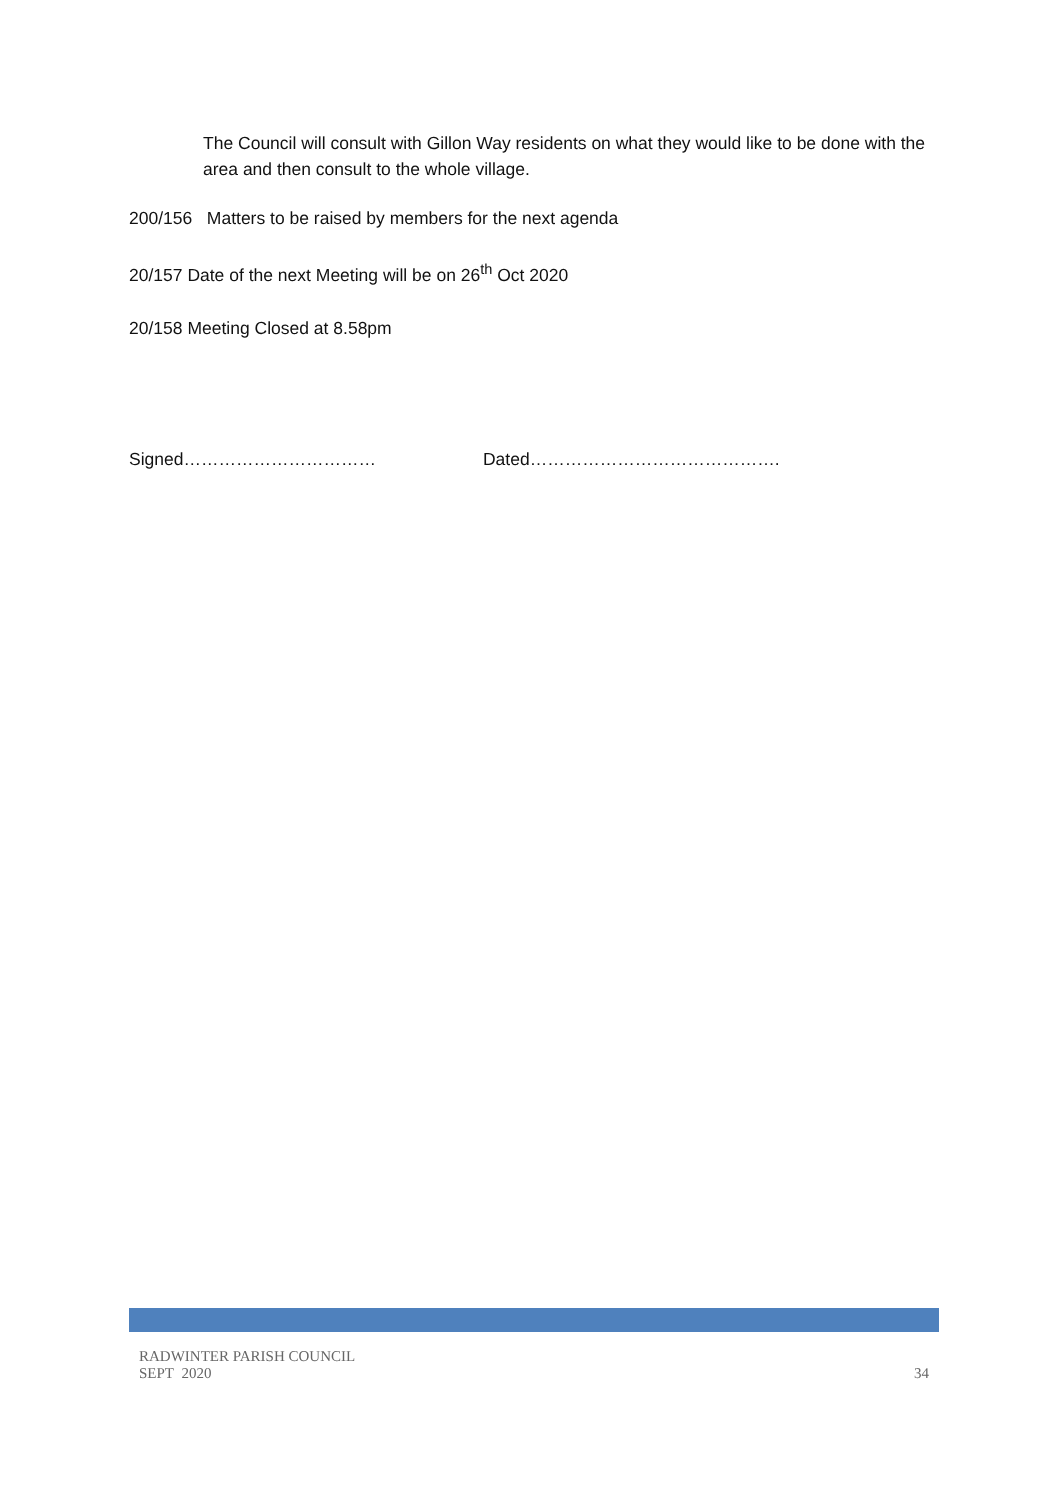The Council will consult with Gillon Way residents on what they would like to be done with the area and then consult to the whole village.
200/156 Matters to be raised by members for the next agenda
20/157 Date of the next Meeting will be on 26<sup>th</sup> Oct 2020
20/158 Meeting Closed at 8.58pm
Signed…………………………… Dated…………………………………….
RADWINTER PARISH COUNCIL
SEPT 2020
34